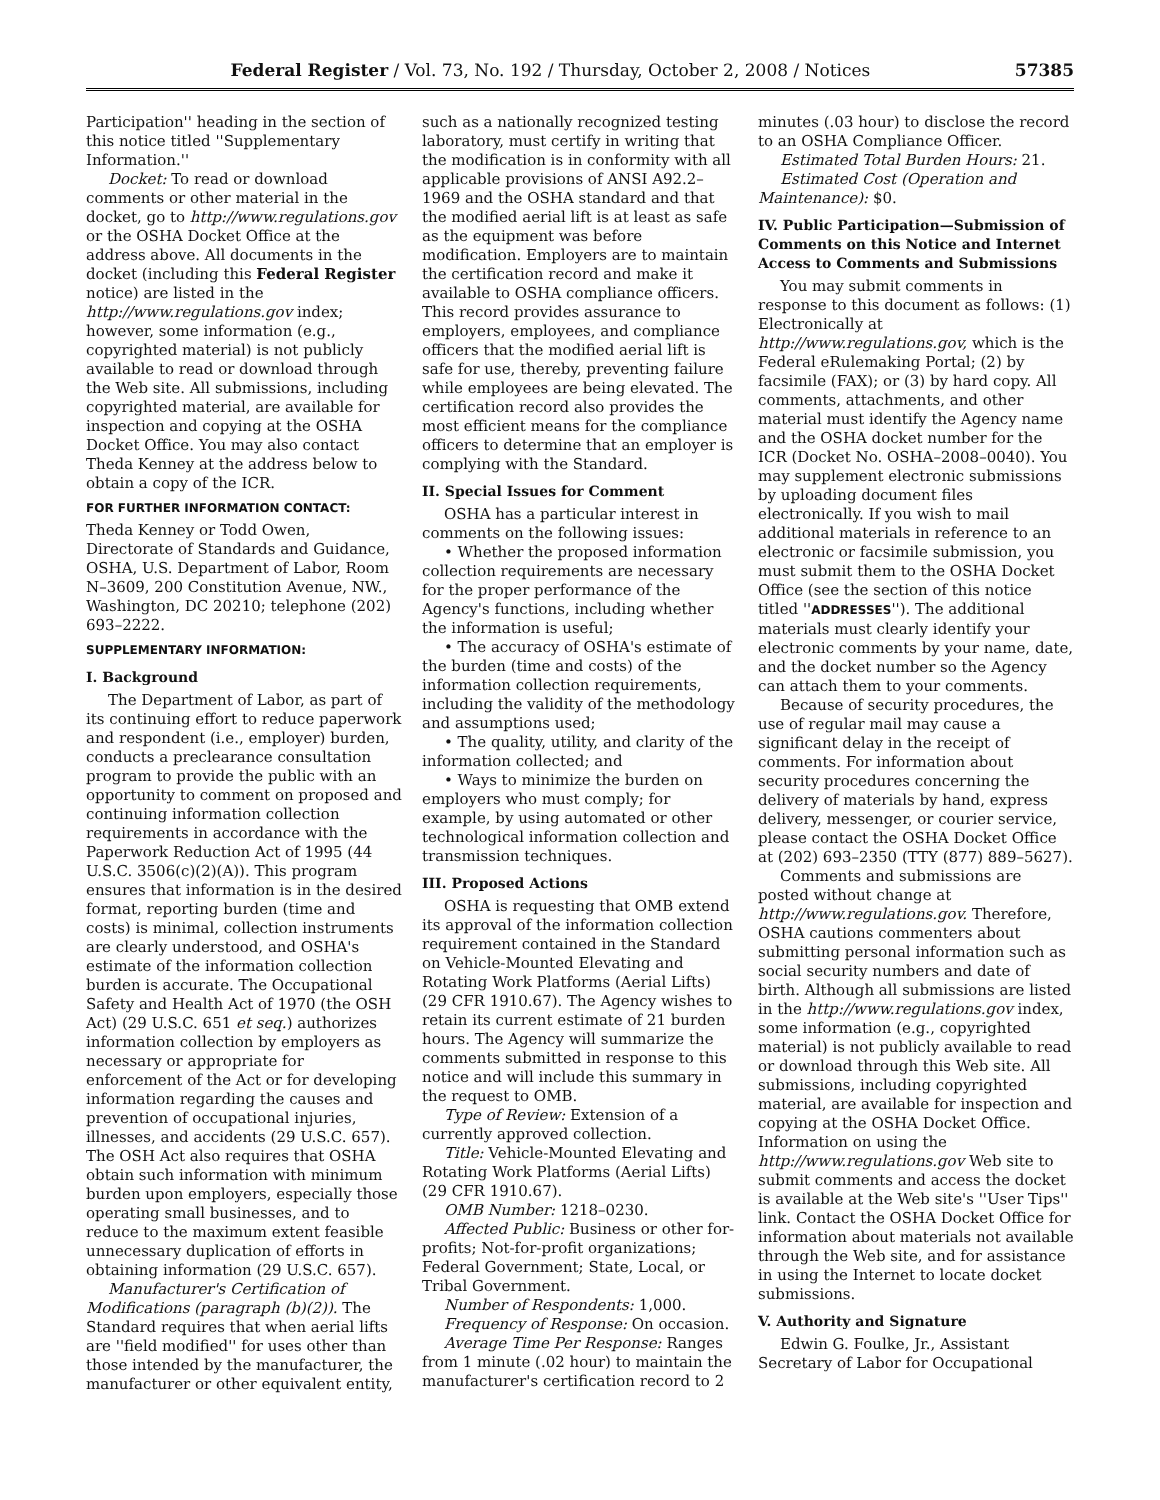Federal Register / Vol. 73, No. 192 / Thursday, October 2, 2008 / Notices 57385
Participation'' heading in the section of this notice titled ''Supplementary Information.''
Docket: To read or download comments or other material in the docket, go to http://www.regulations.gov or the OSHA Docket Office at the address above. All documents in the docket (including this Federal Register notice) are listed in the http://www.regulations.gov index; however, some information (e.g., copyrighted material) is not publicly available to read or download through the Web site. All submissions, including copyrighted material, are available for inspection and copying at the OSHA Docket Office. You may also contact Theda Kenney at the address below to obtain a copy of the ICR.
FOR FURTHER INFORMATION CONTACT:
Theda Kenney or Todd Owen, Directorate of Standards and Guidance, OSHA, U.S. Department of Labor, Room N–3609, 200 Constitution Avenue, NW., Washington, DC 20210; telephone (202) 693–2222.
SUPPLEMENTARY INFORMATION:
I. Background
The Department of Labor, as part of its continuing effort to reduce paperwork and respondent (i.e., employer) burden, conducts a preclearance consultation program to provide the public with an opportunity to comment on proposed and continuing information collection requirements in accordance with the Paperwork Reduction Act of 1995 (44 U.S.C. 3506(c)(2)(A)). This program ensures that information is in the desired format, reporting burden (time and costs) is minimal, collection instruments are clearly understood, and OSHA's estimate of the information collection burden is accurate. The Occupational Safety and Health Act of 1970 (the OSH Act) (29 U.S.C. 651 et seq.) authorizes information collection by employers as necessary or appropriate for enforcement of the Act or for developing information regarding the causes and prevention of occupational injuries, illnesses, and accidents (29 U.S.C. 657). The OSH Act also requires that OSHA obtain such information with minimum burden upon employers, especially those operating small businesses, and to reduce to the maximum extent feasible unnecessary duplication of efforts in obtaining information (29 U.S.C. 657).
Manufacturer's Certification of Modifications (paragraph (b)(2)). The Standard requires that when aerial lifts are ''field modified'' for uses other than those intended by the manufacturer, the manufacturer or other equivalent entity,
such as a nationally recognized testing laboratory, must certify in writing that the modification is in conformity with all applicable provisions of ANSI A92.2–1969 and the OSHA standard and that the modified aerial lift is at least as safe as the equipment was before modification. Employers are to maintain the certification record and make it available to OSHA compliance officers. This record provides assurance to employers, employees, and compliance officers that the modified aerial lift is safe for use, thereby, preventing failure while employees are being elevated. The certification record also provides the most efficient means for the compliance officers to determine that an employer is complying with the Standard.
II. Special Issues for Comment
OSHA has a particular interest in comments on the following issues:
• Whether the proposed information collection requirements are necessary for the proper performance of the Agency's functions, including whether the information is useful;
• The accuracy of OSHA's estimate of the burden (time and costs) of the information collection requirements, including the validity of the methodology and assumptions used;
• The quality, utility, and clarity of the information collected; and
• Ways to minimize the burden on employers who must comply; for example, by using automated or other technological information collection and transmission techniques.
III. Proposed Actions
OSHA is requesting that OMB extend its approval of the information collection requirement contained in the Standard on Vehicle-Mounted Elevating and Rotating Work Platforms (Aerial Lifts) (29 CFR 1910.67). The Agency wishes to retain its current estimate of 21 burden hours. The Agency will summarize the comments submitted in response to this notice and will include this summary in the request to OMB.
Type of Review: Extension of a currently approved collection.
Title: Vehicle-Mounted Elevating and Rotating Work Platforms (Aerial Lifts) (29 CFR 1910.67).
OMB Number: 1218–0230.
Affected Public: Business or other for-profits; Not-for-profit organizations; Federal Government; State, Local, or Tribal Government.
Number of Respondents: 1,000.
Frequency of Response: On occasion.
Average Time Per Response: Ranges from 1 minute (.02 hour) to maintain the manufacturer's certification record to 2
minutes (.03 hour) to disclose the record to an OSHA Compliance Officer.
Estimated Total Burden Hours: 21.
Estimated Cost (Operation and Maintenance): $0.
IV. Public Participation—Submission of Comments on this Notice and Internet Access to Comments and Submissions
You may submit comments in response to this document as follows: (1) Electronically at http://www.regulations.gov, which is the Federal eRulemaking Portal; (2) by facsimile (FAX); or (3) by hard copy. All comments, attachments, and other material must identify the Agency name and the OSHA docket number for the ICR (Docket No. OSHA–2008–0040). You may supplement electronic submissions by uploading document files electronically. If you wish to mail additional materials in reference to an electronic or facsimile submission, you must submit them to the OSHA Docket Office (see the section of this notice titled ''ADDRESSES''). The additional materials must clearly identify your electronic comments by your name, date, and the docket number so the Agency can attach them to your comments.
Because of security procedures, the use of regular mail may cause a significant delay in the receipt of comments. For information about security procedures concerning the delivery of materials by hand, express delivery, messenger, or courier service, please contact the OSHA Docket Office at (202) 693–2350 (TTY (877) 889–5627).
Comments and submissions are posted without change at http://www.regulations.gov. Therefore, OSHA cautions commenters about submitting personal information such as social security numbers and date of birth. Although all submissions are listed in the http://www.regulations.gov index, some information (e.g., copyrighted material) is not publicly available to read or download through this Web site. All submissions, including copyrighted material, are available for inspection and copying at the OSHA Docket Office. Information on using the http://www.regulations.gov Web site to submit comments and access the docket is available at the Web site's ''User Tips'' link. Contact the OSHA Docket Office for information about materials not available through the Web site, and for assistance in using the Internet to locate docket submissions.
V. Authority and Signature
Edwin G. Foulke, Jr., Assistant Secretary of Labor for Occupational